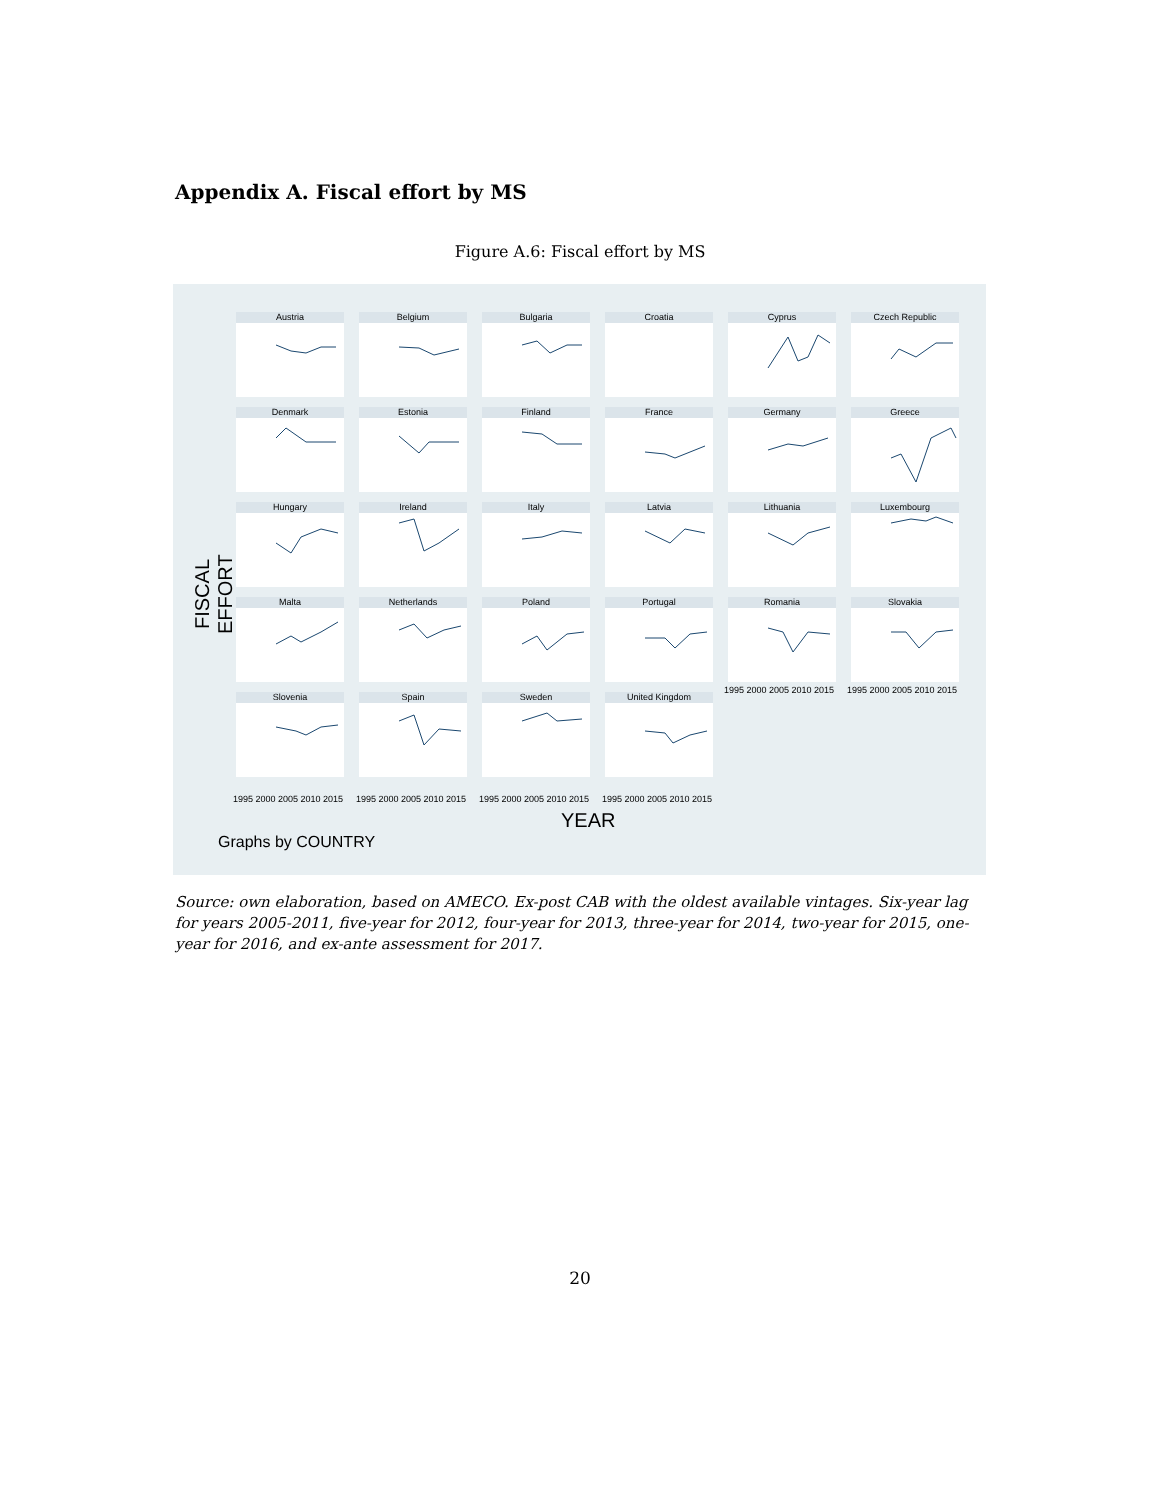Appendix A. Fiscal effort by MS
Figure A.6: Fiscal effort by MS
FISCAL EFFORT
Austria
Belgium
Bulgaria
Croatia
Cyprus
Czech Republic
Denmark
Estonia
Finland
France
Germany
Greece
Hungary
Ireland
Italy
Latvia
Lithuania
Luxembourg
Malta
Netherlands
Poland
Portugal
Romania
Slovakia
Slovenia
Spain
Sweden
United Kingdom
1995 2000 2005 2010 2015 1995 2000 2005 2010 2015 1995 2000 2005 2010 2015 1995 2000 2005 2010 2015
1995 2000 2005 2010 2015 1995 2000 2005 2010 2015
YEAR
Graphs by COUNTRY
Source: own elaboration, based on AMECO. Ex-post CAB with the oldest available vintages. Six-year lag for years 2005-2011, five-year for 2012, four-year for 2013, three-year for 2014, two-year for 2015, one-year for 2016, and ex-ante assessment for 2017.
20